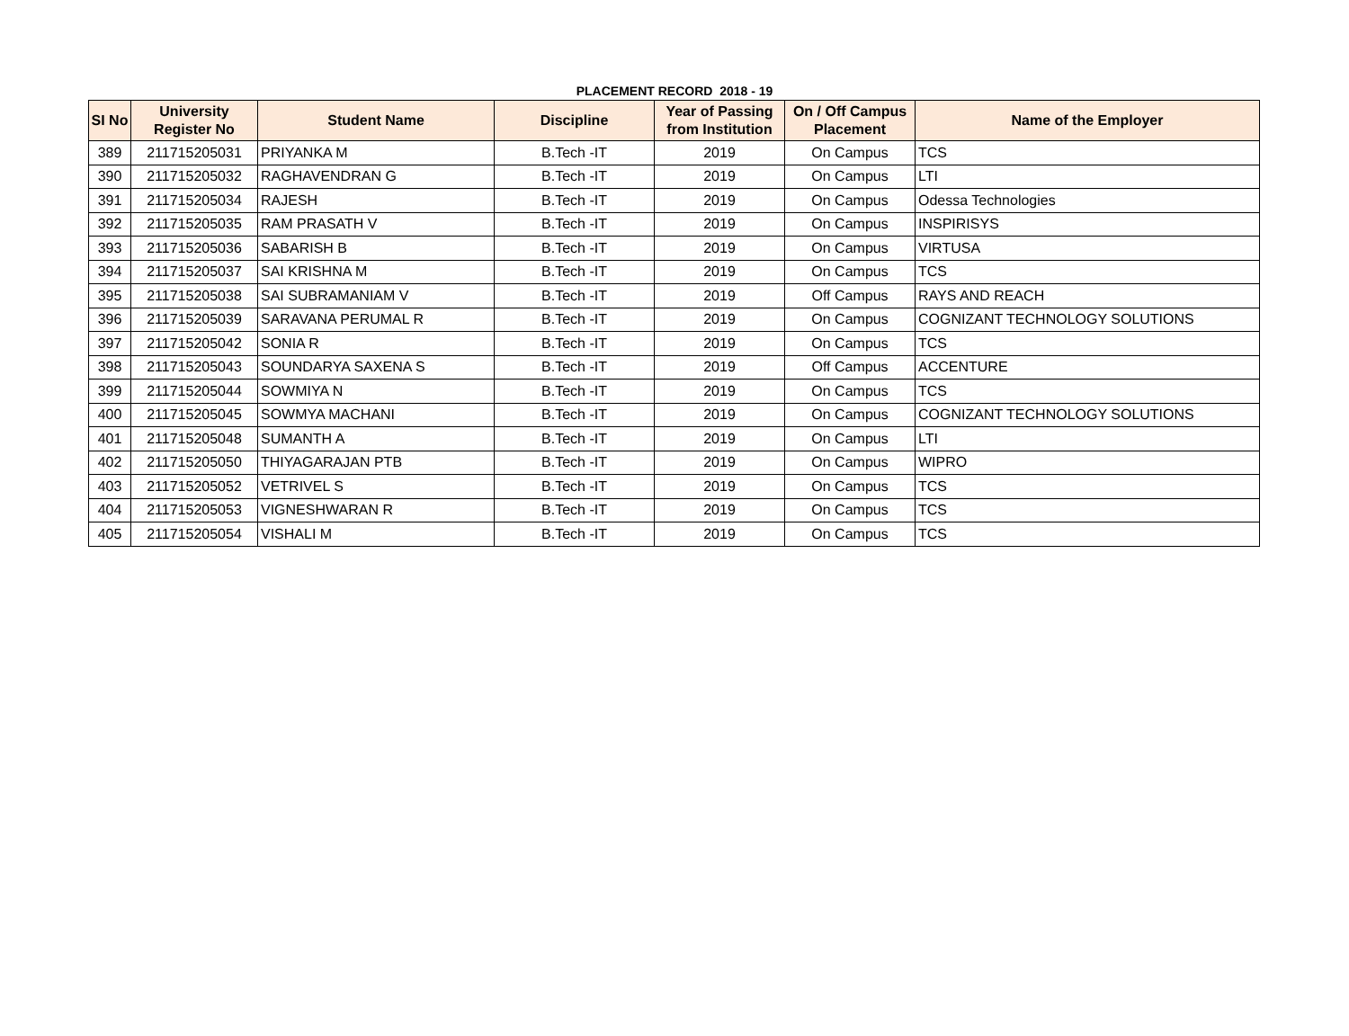PLACEMENT RECORD 2018 - 19
| SI No | University Register No | Student Name | Discipline | Year of Passing from Institution | On / Off Campus Placement | Name of the Employer |
| --- | --- | --- | --- | --- | --- | --- |
| 389 | 211715205031 | PRIYANKA M | B.Tech -IT | 2019 | On Campus | TCS |
| 390 | 211715205032 | RAGHAVENDRAN G | B.Tech -IT | 2019 | On Campus | LTI |
| 391 | 211715205034 | RAJESH | B.Tech -IT | 2019 | On Campus | Odessa Technologies |
| 392 | 211715205035 | RAM PRASATH V | B.Tech -IT | 2019 | On Campus | INSPIRISYS |
| 393 | 211715205036 | SABARISH B | B.Tech -IT | 2019 | On Campus | VIRTUSA |
| 394 | 211715205037 | SAI KRISHNA M | B.Tech -IT | 2019 | On Campus | TCS |
| 395 | 211715205038 | SAI SUBRAMANIAM V | B.Tech -IT | 2019 | Off Campus | RAYS AND REACH |
| 396 | 211715205039 | SARAVANA PERUMAL R | B.Tech -IT | 2019 | On Campus | COGNIZANT TECHNOLOGY SOLUTIONS |
| 397 | 211715205042 | SONIA R | B.Tech -IT | 2019 | On Campus | TCS |
| 398 | 211715205043 | SOUNDARYA SAXENA S | B.Tech -IT | 2019 | Off Campus | ACCENTURE |
| 399 | 211715205044 | SOWMIYA N | B.Tech -IT | 2019 | On Campus | TCS |
| 400 | 211715205045 | SOWMYA MACHANI | B.Tech -IT | 2019 | On Campus | COGNIZANT TECHNOLOGY SOLUTIONS |
| 401 | 211715205048 | SUMANTH A | B.Tech -IT | 2019 | On Campus | LTI |
| 402 | 211715205050 | THIYAGARAJAN PTB | B.Tech -IT | 2019 | On Campus | WIPRO |
| 403 | 211715205052 | VETRIVEL S | B.Tech -IT | 2019 | On Campus | TCS |
| 404 | 211715205053 | VIGNESHWARAN R | B.Tech -IT | 2019 | On Campus | TCS |
| 405 | 211715205054 | VISHALI M | B.Tech -IT | 2019 | On Campus | TCS |